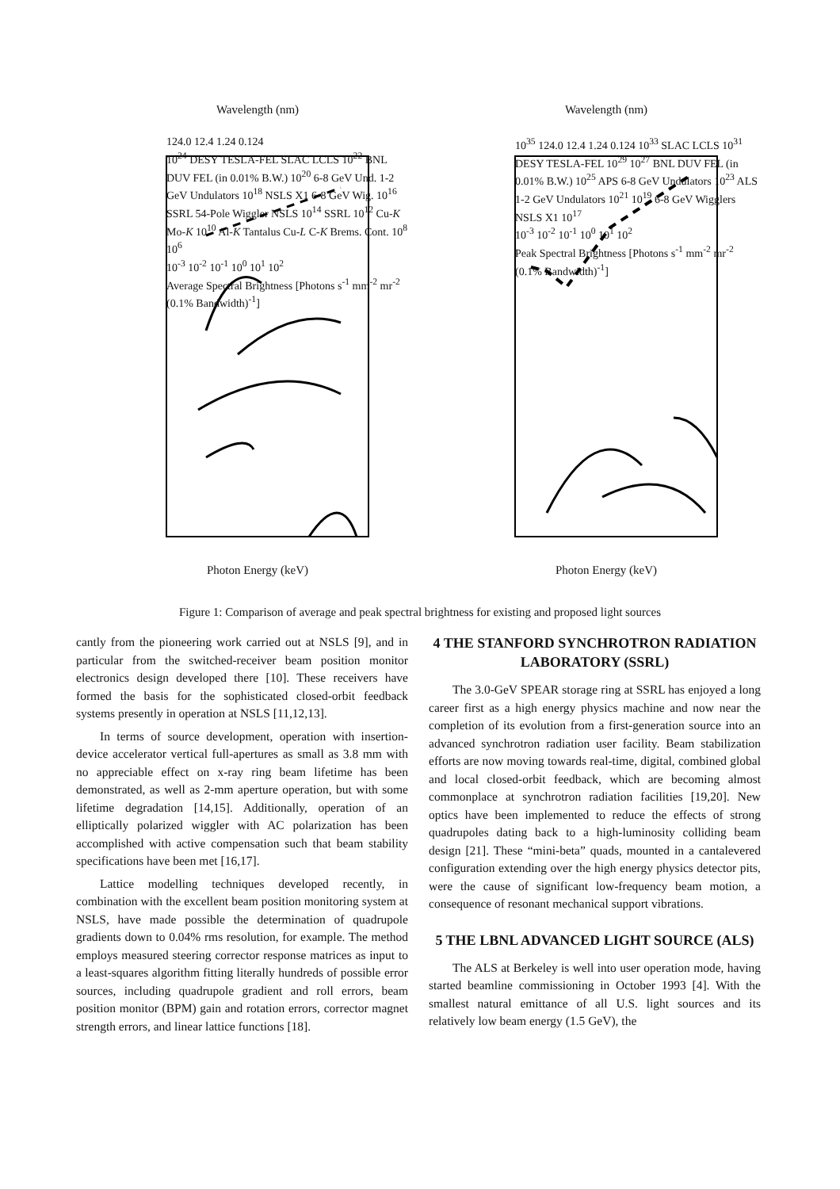Wavelength (nm)
124.0 12.4 1.24 0.124
10<sup>24</sup> DESY TESLA-FEL SLAC LCLS 10<sup>22</sup> BNL DUV FEL (in 0.01% B.W.) 10<sup>20</sup> 6-8 GeV Und. 1-2 GeV Undulators 10<sup>18</sup> NSLS X1 6-8 GeV Wig. 10<sup>16</sup> SSRL 54-Pole Wiggler NSLS 10<sup>14</sup> SSRL 10<sup>12</sup> Cu-K Mo-K 10<sup>10</sup> Al-K Tantalus Cu-L C-K Brems. Cont. 10<sup>8</sup> 10<sup>6</sup>
10<sup>-3</sup> 10<sup>-2</sup> 10<sup>-1</sup> 10<sup>0</sup> 10<sup>1</sup> 10<sup>2</sup>
Average Spectral Brightness [Photons s<sup>-1</sup> mm<sup>-2</sup> mr<sup>-2</sup> (0.1% Bandwidth)<sup>-1</sup>]
Photon Energy (keV)
Wavelength (nm)
10<sup>35</sup> 124.0 12.4 1.24 0.124 10<sup>33</sup> SLAC LCLS 10<sup>31</sup> DESY TESLA-FEL 10<sup>29</sup> 10<sup>27</sup> BNL DUV FEL (in 0.01% B.W.) 10<sup>25</sup> APS 6-8 GeV Undulators 10<sup>23</sup> ALS 1-2 GeV Undulators 10<sup>21</sup> 10<sup>19</sup> 6-8 GeV Wigglers NSLS X1 10<sup>17</sup>
10<sup>-3</sup> 10<sup>-2</sup> 10<sup>-1</sup> 10<sup>0</sup> 10<sup>1</sup> 10<sup>2</sup>
Peak Spectral Brightness [Photons s<sup>-1</sup> mm<sup>-2</sup> mr<sup>-2</sup> (0.1% Bandwidth)<sup>-1</sup>]
Photon Energy (keV)
Figure 1: Comparison of average and peak spectral brightness for existing and proposed light sources
cantly from the pioneering work carried out at NSLS [9], and in particular from the switched-receiver beam position monitor electronics design developed there [10]. These receivers have formed the basis for the sophisticated closed-orbit feedback systems presently in operation at NSLS [11,12,13].
In terms of source development, operation with insertion-device accelerator vertical full-apertures as small as 3.8 mm with no appreciable effect on x-ray ring beam lifetime has been demonstrated, as well as 2-mm aperture operation, but with some lifetime degradation [14,15]. Additionally, operation of an elliptically polarized wiggler with AC polarization has been accomplished with active compensation such that beam stability specifications have been met [16,17].
Lattice modelling techniques developed recently, in combination with the excellent beam position monitoring system at NSLS, have made possible the determination of quadrupole gradients down to 0.04% rms resolution, for example. The method employs measured steering corrector response matrices as input to a least-squares algorithm fitting literally hundreds of possible error sources, including quadrupole gradient and roll errors, beam position monitor (BPM) gain and rotation errors, corrector magnet strength errors, and linear lattice functions [18].
4 THE STANFORD SYNCHROTRON RADIATION LABORATORY (SSRL)
The 3.0-GeV SPEAR storage ring at SSRL has enjoyed a long career first as a high energy physics machine and now near the completion of its evolution from a first-generation source into an advanced synchrotron radiation user facility. Beam stabilization efforts are now moving towards real-time, digital, combined global and local closed-orbit feedback, which are becoming almost commonplace at synchrotron radiation facilities [19,20]. New optics have been implemented to reduce the effects of strong quadrupoles dating back to a high-luminosity colliding beam design [21]. These “mini-beta” quads, mounted in a cantalevered configuration extending over the high energy physics detector pits, were the cause of significant low-frequency beam motion, a consequence of resonant mechanical support vibrations.
5 THE LBNL ADVANCED LIGHT SOURCE (ALS)
The ALS at Berkeley is well into user operation mode, having started beamline commissioning in October 1993 [4]. With the smallest natural emittance of all U.S. light sources and its relatively low beam energy (1.5 GeV), the